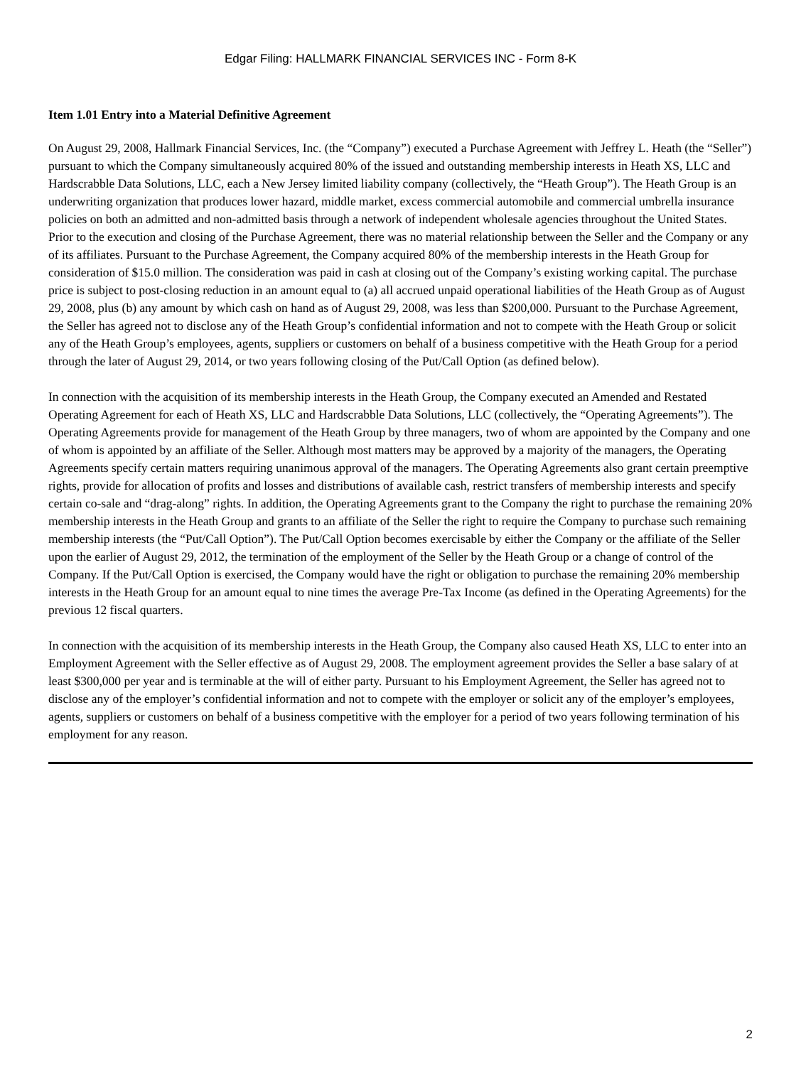Edgar Filing: HALLMARK FINANCIAL SERVICES INC - Form 8-K
Item 1.01 Entry into a Material Definitive Agreement
On August 29, 2008, Hallmark Financial Services, Inc. (the “Company”) executed a Purchase Agreement with Jeffrey L. Heath (the “Seller”) pursuant to which the Company simultaneously acquired 80% of the issued and outstanding membership interests in Heath XS, LLC and Hardscrabble Data Solutions, LLC, each a New Jersey limited liability company (collectively, the “Heath Group”). The Heath Group is an underwriting organization that produces lower hazard, middle market, excess commercial automobile and commercial umbrella insurance policies on both an admitted and non-admitted basis through a network of independent wholesale agencies throughout the United States. Prior to the execution and closing of the Purchase Agreement, there was no material relationship between the Seller and the Company or any of its affiliates. Pursuant to the Purchase Agreement, the Company acquired 80% of the membership interests in the Heath Group for consideration of $15.0 million. The consideration was paid in cash at closing out of the Company’s existing working capital. The purchase price is subject to post-closing reduction in an amount equal to (a) all accrued unpaid operational liabilities of the Heath Group as of August 29, 2008, plus (b) any amount by which cash on hand as of August 29, 2008, was less than $200,000. Pursuant to the Purchase Agreement, the Seller has agreed not to disclose any of the Heath Group’s confidential information and not to compete with the Heath Group or solicit any of the Heath Group’s employees, agents, suppliers or customers on behalf of a business competitive with the Heath Group for a period through the later of August 29, 2014, or two years following closing of the Put/Call Option (as defined below).
In connection with the acquisition of its membership interests in the Heath Group, the Company executed an Amended and Restated Operating Agreement for each of Heath XS, LLC and Hardscrabble Data Solutions, LLC (collectively, the “Operating Agreements”). The Operating Agreements provide for management of the Heath Group by three managers, two of whom are appointed by the Company and one of whom is appointed by an affiliate of the Seller. Although most matters may be approved by a majority of the managers, the Operating Agreements specify certain matters requiring unanimous approval of the managers. The Operating Agreements also grant certain preemptive rights, provide for allocation of profits and losses and distributions of available cash, restrict transfers of membership interests and specify certain co-sale and “drag-along” rights. In addition, the Operating Agreements grant to the Company the right to purchase the remaining 20% membership interests in the Heath Group and grants to an affiliate of the Seller the right to require the Company to purchase such remaining membership interests (the “Put/Call Option”). The Put/Call Option becomes exercisable by either the Company or the affiliate of the Seller upon the earlier of August 29, 2012, the termination of the employment of the Seller by the Heath Group or a change of control of the Company. If the Put/Call Option is exercised, the Company would have the right or obligation to purchase the remaining 20% membership interests in the Heath Group for an amount equal to nine times the average Pre-Tax Income (as defined in the Operating Agreements) for the previous 12 fiscal quarters.
In connection with the acquisition of its membership interests in the Heath Group, the Company also caused Heath XS, LLC to enter into an Employment Agreement with the Seller effective as of August 29, 2008. The employment agreement provides the Seller a base salary of at least $300,000 per year and is terminable at the will of either party. Pursuant to his Employment Agreement, the Seller has agreed not to disclose any of the employer’s confidential information and not to compete with the employer or solicit any of the employer’s employees, agents, suppliers or customers on behalf of a business competitive with the employer for a period of two years following termination of his employment for any reason.
2